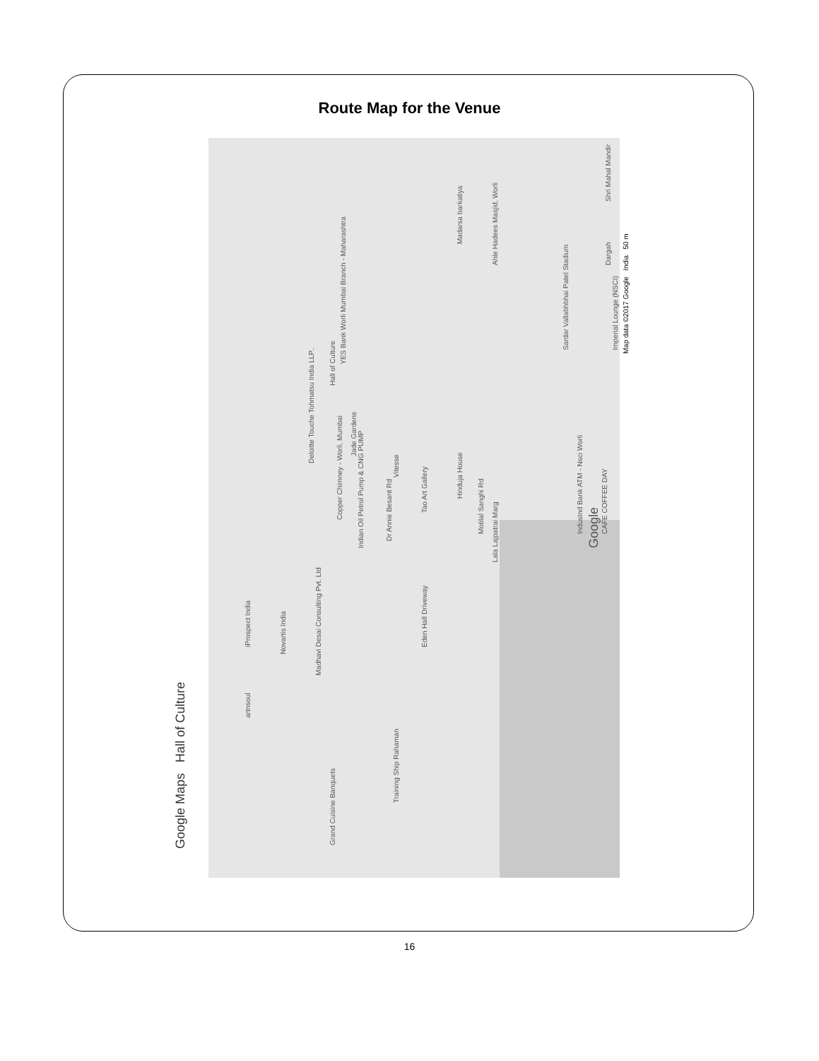Route Map for the Venue
Google Maps Hall of Culture
Hall of Culture
YES Bank Worli Mumbai Branch - Maharashtra
Deloitte Touche Tohmatsu India LLP..
Jade Gardens
Copper Chimney - Worli, Mumbai
Indian Oil Petrol Pump & CNG PUMP
Vitesse
Tao Art Gallery
Hinduja House
Motilal Sanghi Rd
Dr Annie Besant Rd
Lala Lajpatrai Marg
Madarsa barkatiya
Ahle Hadees Masjid, Worli
Sardar Vallabhbhai Patel Stadium Imperial Lounge (NSCI)
Shri Mahal Mandir
Dargah
IndusInd Bank ATM - Nsci Worli CAFE COFFEE DAY
iProspect India
Novartis India
Madhavi Desai Consulting Pvt. Ltd
Eden Hall Driveway
artnsoul
Training Ship Rahaman
Grand Cuisine Banquets
Google
Map data ©2017 Google India 50 m
16